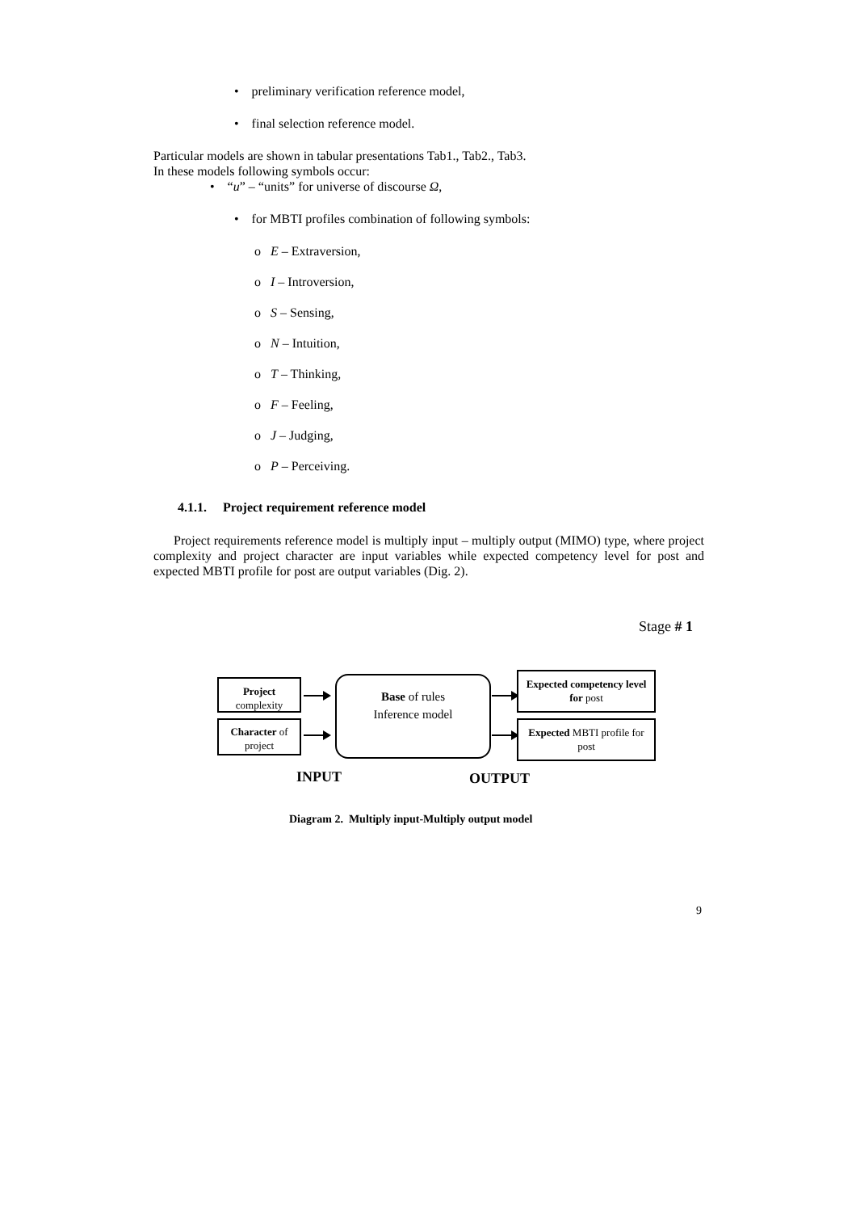• preliminary verification reference model,
• final selection reference model.
Particular models are shown in tabular presentations Tab1., Tab2., Tab3.
In these models following symbols occur:
• “u” – “units” for universe of discourse Ω,
• for MBTI profiles combination of following symbols:
o E – Extraversion,
o I – Introversion,
o S – Sensing,
o N – Intuition,
o T – Thinking,
o F – Feeling,
o J – Judging,
o P – Perceiving.
4.1.1. Project requirement reference model
Project requirements reference model is multiply input – multiply output (MIMO) type, where project complexity and project character are input variables while expected competency level for post and expected MBTI profile for post are output variables (Dig. 2).
Stage # 1
Project
complexity
Character of
project
Base of rules
Inference model
Expected competency level for post
Expected MBTI profile for post
INPUT OUTPUT
Diagram 2. Multiply input-Multiply output model
9